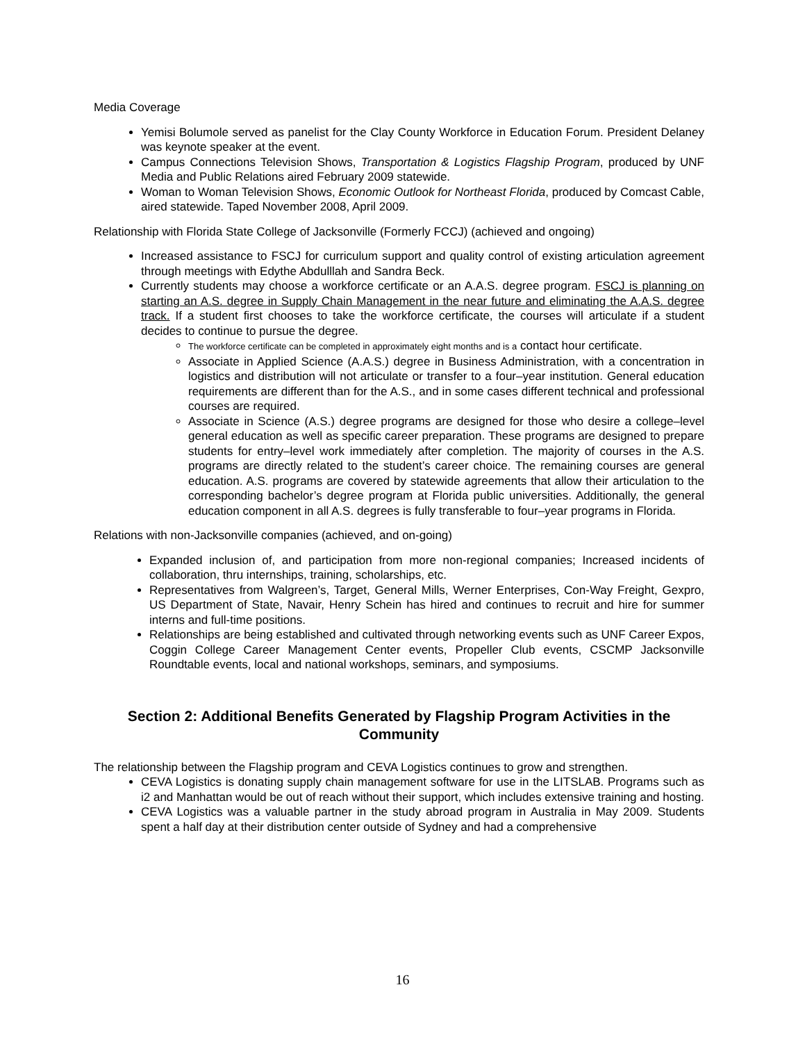Media Coverage
Yemisi Bolumole served as panelist for the Clay County Workforce in Education Forum. President Delaney was keynote speaker at the event.
Campus Connections Television Shows, Transportation & Logistics Flagship Program, produced by UNF Media and Public Relations aired February 2009 statewide.
Woman to Woman Television Shows, Economic Outlook for Northeast Florida, produced by Comcast Cable, aired statewide. Taped November 2008, April 2009.
Relationship with Florida State College of Jacksonville (Formerly FCCJ) (achieved and ongoing)
Increased assistance to FSCJ for curriculum support and quality control of existing articulation agreement through meetings with Edythe Abdulllah and Sandra Beck.
Currently students may choose a workforce certificate or an A.A.S. degree program. FSCJ is planning on starting an A.S. degree in Supply Chain Management in the near future and eliminating the A.A.S. degree track. If a student first chooses to take the workforce certificate, the courses will articulate if a student decides to continue to pursue the degree.
The workforce certificate can be completed in approximately eight months and is a contact hour certificate.
Associate in Applied Science (A.A.S.) degree in Business Administration, with a concentration in logistics and distribution will not articulate or transfer to a four–year institution. General education requirements are different than for the A.S., and in some cases different technical and professional courses are required.
Associate in Science (A.S.) degree programs are designed for those who desire a college–level general education as well as specific career preparation. These programs are designed to prepare students for entry–level work immediately after completion. The majority of courses in the A.S. programs are directly related to the student’s career choice. The remaining courses are general education. A.S. programs are covered by statewide agreements that allow their articulation to the corresponding bachelor’s degree program at Florida public universities. Additionally, the general education component in all A.S. degrees is fully transferable to four–year programs in Florida.
Relations with non-Jacksonville companies (achieved, and on-going)
Expanded inclusion of, and participation from more non-regional companies; Increased incidents of collaboration, thru internships, training, scholarships, etc.
Representatives from Walgreen’s, Target, General Mills, Werner Enterprises, Con-Way Freight, Gexpro, US Department of State, Navair, Henry Schein has hired and continues to recruit and hire for summer interns and full-time positions.
Relationships are being established and cultivated through networking events such as UNF Career Expos, Coggin College Career Management Center events, Propeller Club events, CSCMP Jacksonville Roundtable events, local and national workshops, seminars, and symposiums.
Section 2: Additional Benefits Generated by Flagship Program Activities in the Community
The relationship between the Flagship program and CEVA Logistics continues to grow and strengthen.
CEVA Logistics is donating supply chain management software for use in the LITSLAB. Programs such as i2 and Manhattan would be out of reach without their support, which includes extensive training and hosting.
CEVA Logistics was a valuable partner in the study abroad program in Australia in May 2009. Students spent a half day at their distribution center outside of Sydney and had a comprehensive
16